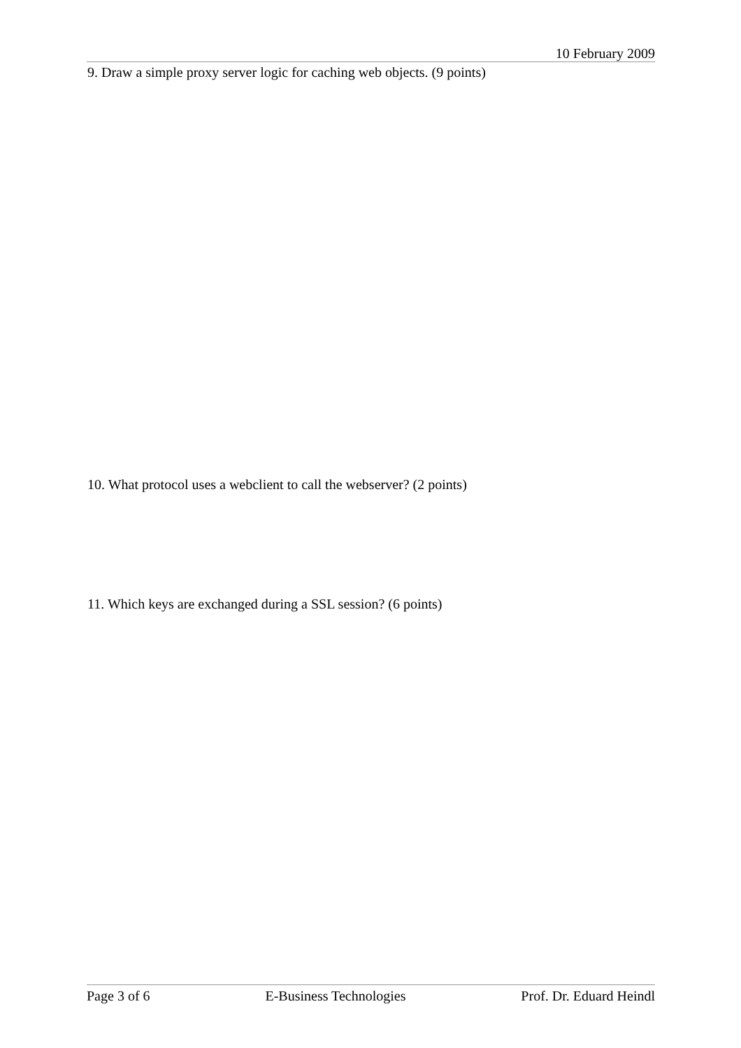10 February 2009
9. Draw a simple proxy server logic for caching web objects. (9 points)
10. What protocol uses a webclient to call the webserver? (2 points)
11. Which keys are exchanged during a SSL session? (6 points)
Page 3 of 6 E-Business Technologies Prof. Dr. Eduard Heindl